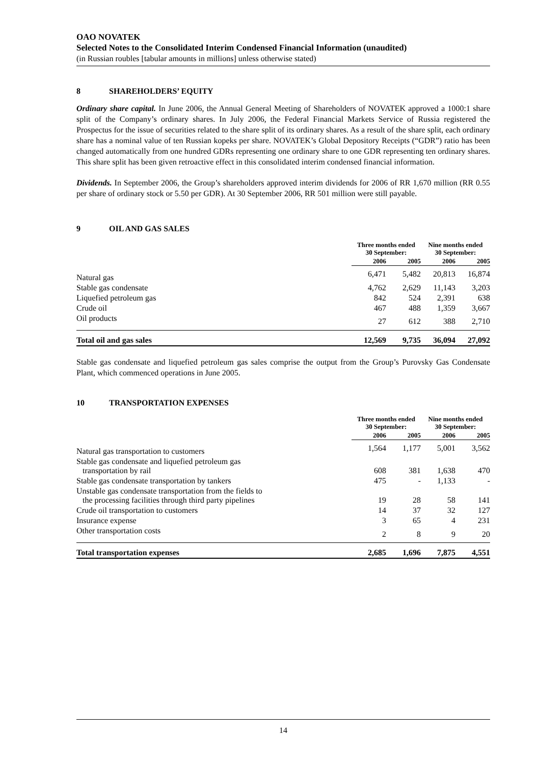OAO NOVATEK
Selected Notes to the Consolidated Interim Condensed Financial Information (unaudited)
(in Russian roubles [tabular amounts in millions] unless otherwise stated)
8 SHAREHOLDERS’ EQUITY
Ordinary share capital. In June 2006, the Annual General Meeting of Shareholders of NOVATEK approved a 1000:1 share split of the Company’s ordinary shares. In July 2006, the Federal Financial Markets Service of Russia registered the Prospectus for the issue of securities related to the share split of its ordinary shares. As a result of the share split, each ordinary share has a nominal value of ten Russian kopeks per share. NOVATEK’s Global Depository Receipts (“GDR”) ratio has been changed automatically from one hundred GDRs representing one ordinary share to one GDR representing ten ordinary shares. This share split has been given retroactive effect in this consolidated interim condensed financial information.
Dividends. In September 2006, the Group’s shareholders approved interim dividends for 2006 of RR 1,670 million (RR 0.55 per share of ordinary stock or 5.50 per GDR). At 30 September 2006, RR 501 million were still payable.
9 OIL AND GAS SALES
| | Three months ended 30 September: | | Nine months ended 30 September: | |
| --- | --- | --- | --- | --- |
| | 2006 | 2005 | 2006 | 2005 |
| Natural gas | 6,471 | 5,482 | 20,813 | 16,874 |
| Stable gas condensate | 4,762 | 2,629 | 11,143 | 3,203 |
| Liquefied petroleum gas | 842 | 524 | 2,391 | 638 |
| Crude oil | 467 | 488 | 1,359 | 3,667 |
| Oil products | 27 | 612 | 388 | 2,710 |
| Total oil and gas sales | 12,569 | 9,735 | 36,094 | 27,092 |
Stable gas condensate and liquefied petroleum gas sales comprise the output from the Group’s Purovsky Gas Condensate Plant, which commenced operations in June 2005.
10 TRANSPORTATION EXPENSES
| | Three months ended 30 September: | | Nine months ended 30 September: | |
| --- | --- | --- | --- | --- |
| | 2006 | 2005 | 2006 | 2005 |
| Natural gas transportation to customers | 1,564 | 1,177 | 5,001 | 3,562 |
| Stable gas condensate and liquefied petroleum gas transportation by rail | 608 | 381 | 1,638 | 470 |
| Stable gas condensate transportation by tankers | 475 | - | 1,133 | - |
| Unstable gas condensate transportation from the fields to the processing facilities through third party pipelines | 19 | 28 | 58 | 141 |
| Crude oil transportation to customers | 14 | 37 | 32 | 127 |
| Insurance expense | 3 | 65 | 4 | 231 |
| Other transportation costs | 2 | 8 | 9 | 20 |
| Total transportation expenses | 2,685 | 1,696 | 7,875 | 4,551 |
14